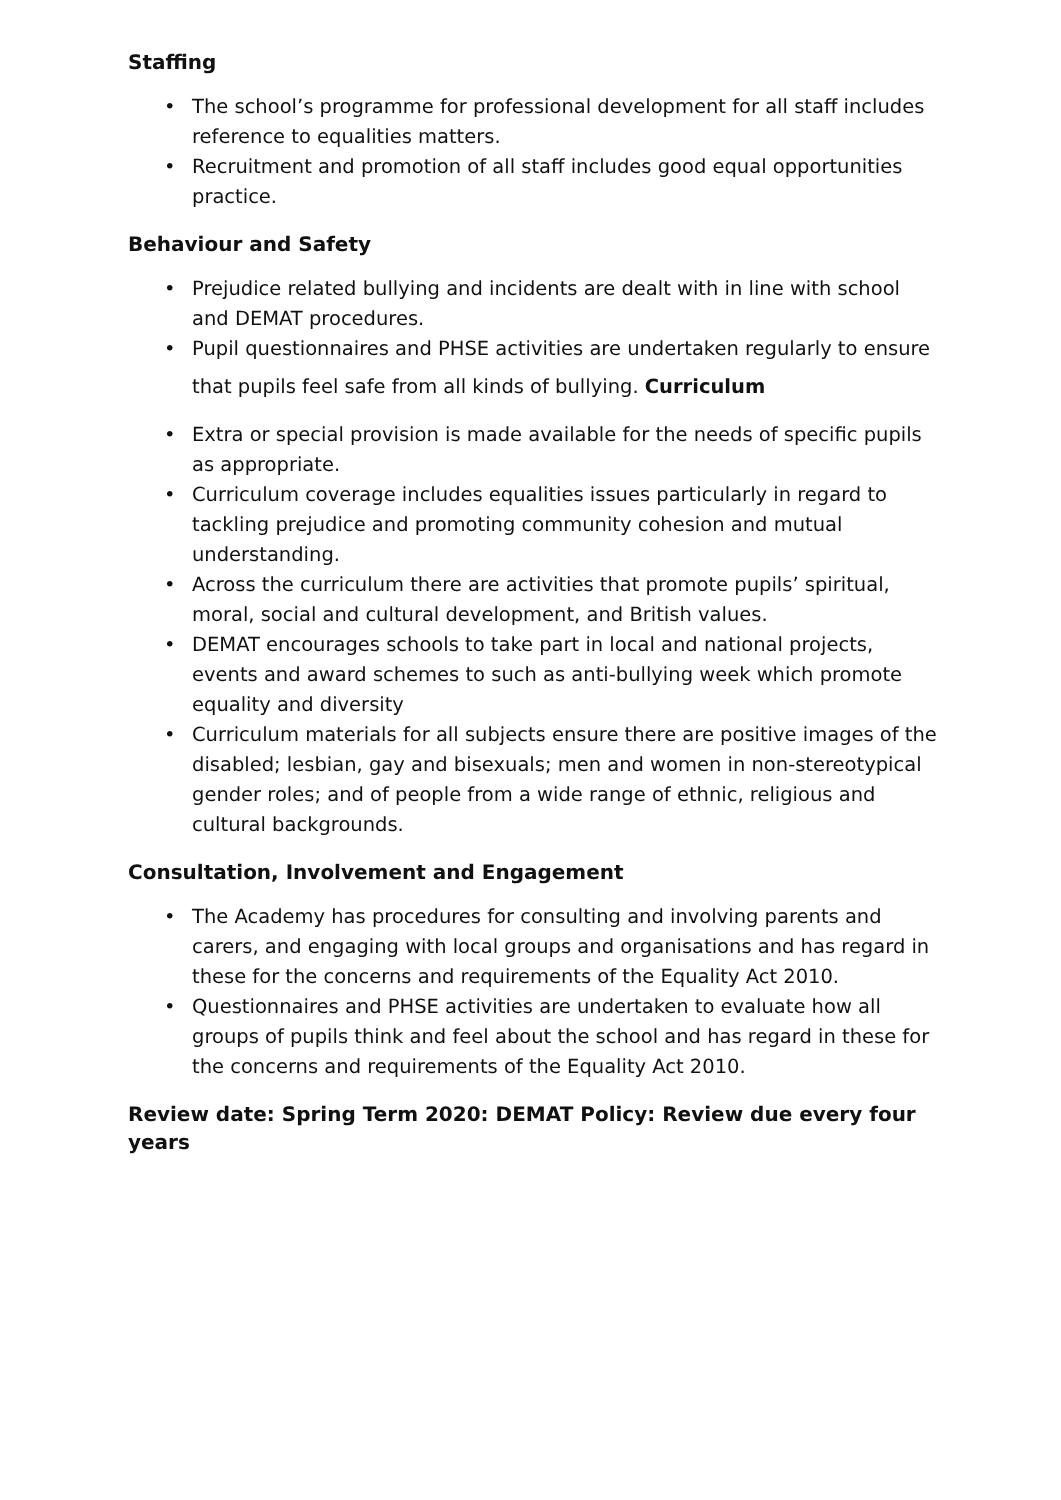Staffing
• The school’s programme for professional development for all staff includes reference to equalities matters.
• Recruitment and promotion of all staff includes good equal opportunities practice.
Behaviour and Safety
• Prejudice related bullying and incidents are dealt with in line with school and DEMAT procedures.
• Pupil questionnaires and PHSE activities are undertaken regularly to ensure that pupils feel safe from all kinds of bullying. Curriculum
• Extra or special provision is made available for the needs of specific pupils as appropriate.
• Curriculum coverage includes equalities issues particularly in regard to tackling prejudice and promoting community cohesion and mutual understanding.
• Across the curriculum there are activities that promote pupils’ spiritual, moral, social and cultural development, and British values.
• DEMAT encourages schools to take part in local and national projects, events and award schemes to such as anti-bullying week which promote equality and diversity
• Curriculum materials for all subjects ensure there are positive images of the disabled; lesbian, gay and bisexuals; men and women in non-stereotypical gender roles; and of people from a wide range of ethnic, religious and cultural backgrounds.
Consultation, Involvement and Engagement
• The Academy has procedures for consulting and involving parents and carers, and engaging with local groups and organisations and has regard in these for the concerns and requirements of the Equality Act 2010.
• Questionnaires and PHSE activities are undertaken to evaluate how all groups of pupils think and feel about the school and has regard in these for the concerns and requirements of the Equality Act 2010.
Review date: Spring Term 2020: DEMAT Policy: Review due every four years